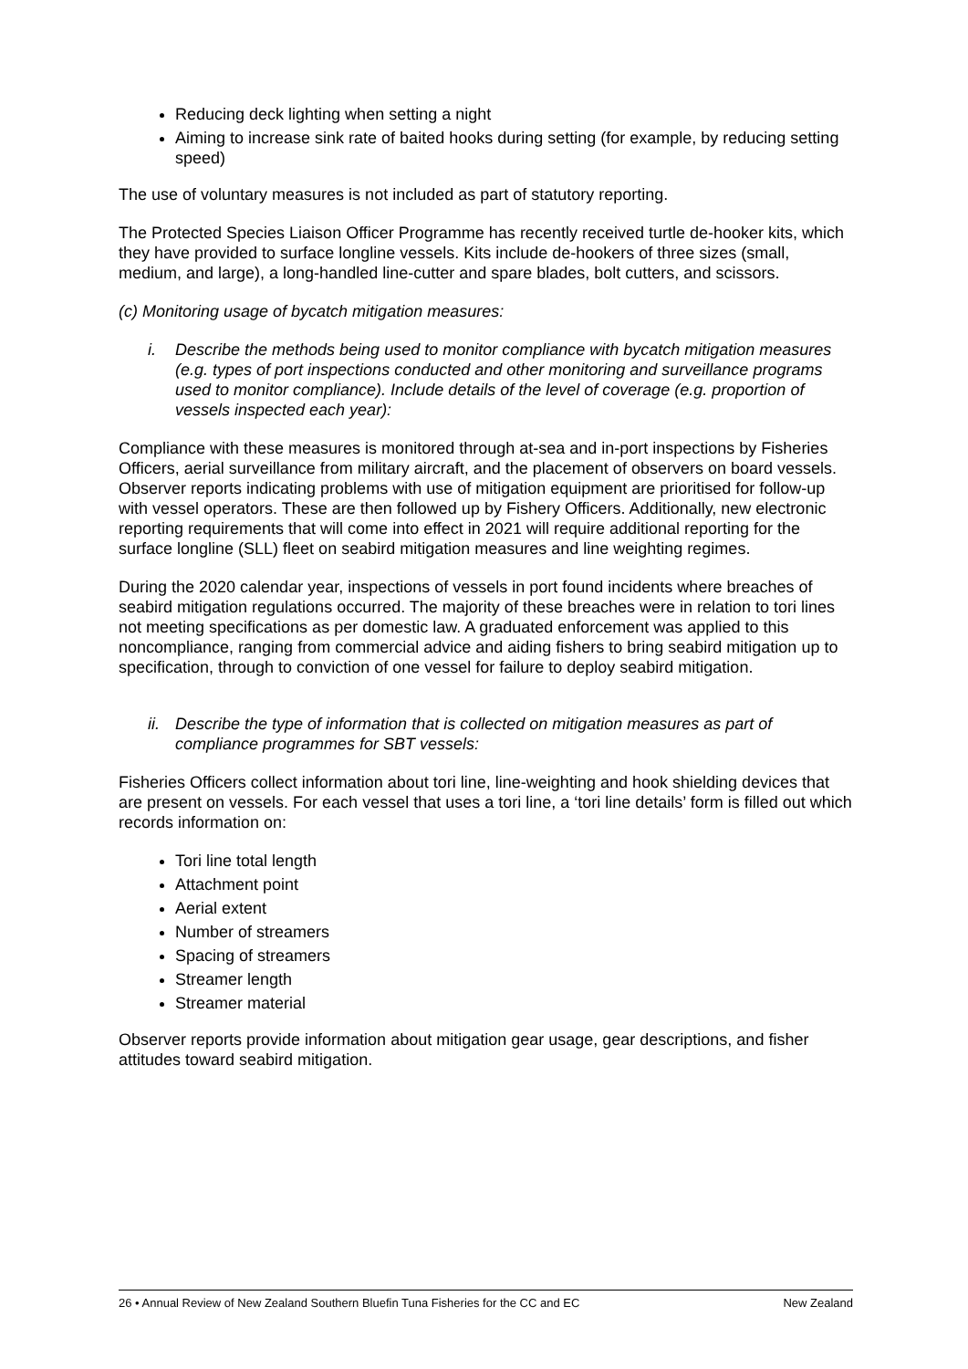Reducing deck lighting when setting a night
Aiming to increase sink rate of baited hooks during setting (for example, by reducing setting speed)
The use of voluntary measures is not included as part of statutory reporting.
The Protected Species Liaison Officer Programme has recently received turtle de-hooker kits, which they have provided to surface longline vessels. Kits include de-hookers of three sizes (small, medium, and large), a long-handled line-cutter and spare blades, bolt cutters, and scissors.
(c) Monitoring usage of bycatch mitigation measures:
i. Describe the methods being used to monitor compliance with bycatch mitigation measures (e.g. types of port inspections conducted and other monitoring and surveillance programs used to monitor compliance). Include details of the level of coverage (e.g. proportion of vessels inspected each year):
Compliance with these measures is monitored through at-sea and in-port inspections by Fisheries Officers, aerial surveillance from military aircraft, and the placement of observers on board vessels. Observer reports indicating problems with use of mitigation equipment are prioritised for follow-up with vessel operators. These are then followed up by Fishery Officers. Additionally, new electronic reporting requirements that will come into effect in 2021 will require additional reporting for the surface longline (SLL) fleet on seabird mitigation measures and line weighting regimes.
During the 2020 calendar year, inspections of vessels in port found incidents where breaches of seabird mitigation regulations occurred. The majority of these breaches were in relation to tori lines not meeting specifications as per domestic law. A graduated enforcement was applied to this noncompliance, ranging from commercial advice and aiding fishers to bring seabird mitigation up to specification, through to conviction of one vessel for failure to deploy seabird mitigation.
ii. Describe the type of information that is collected on mitigation measures as part of compliance programmes for SBT vessels:
Fisheries Officers collect information about tori line, line-weighting and hook shielding devices that are present on vessels. For each vessel that uses a tori line, a ‘tori line details’ form is filled out which records information on:
Tori line total length
Attachment point
Aerial extent
Number of streamers
Spacing of streamers
Streamer length
Streamer material
Observer reports provide information about mitigation gear usage, gear descriptions, and fisher attitudes toward seabird mitigation.
26 • Annual Review of New Zealand Southern Bluefin Tuna Fisheries for the CC and EC New Zealand